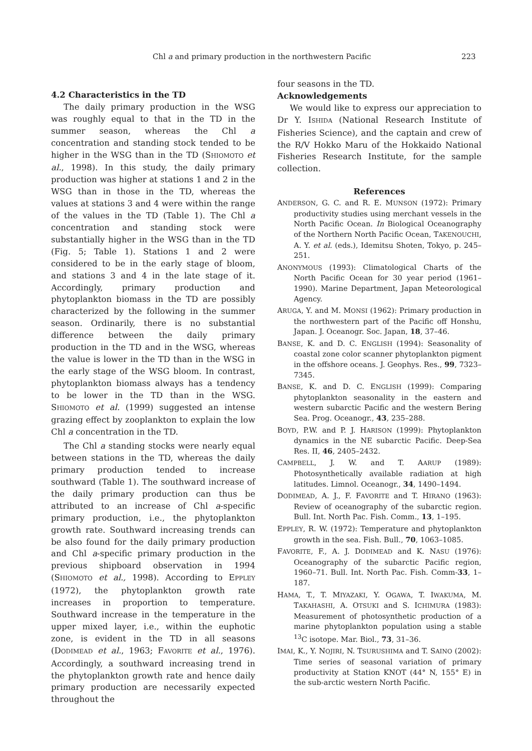Chl a and primary production in the northwestern Pacific 223
4.2 Characteristics in the TD
The daily primary production in the WSG was roughly equal to that in the TD in the summer season, whereas the Chl a concentration and standing stock tended to be higher in the WSG than in the TD (SHIOMOTO et al., 1998). In this study, the daily primary production was higher at stations 1 and 2 in the WSG than in those in the TD, whereas the values at stations 3 and 4 were within the range of the values in the TD (Table 1). The Chl a concentration and standing stock were substantially higher in the WSG than in the TD (Fig. 5; Table 1). Stations 1 and 2 were considered to be in the early stage of bloom, and stations 3 and 4 in the late stage of it. Accordingly, primary production and phytoplankton biomass in the TD are possibly characterized by the following in the summer season. Ordinarily, there is no substantial difference between the daily primary production in the TD and in the WSG, whereas the value is lower in the TD than in the WSG in the early stage of the WSG bloom. In contrast, phytoplankton biomass always has a tendency to be lower in the TD than in the WSG. SHIOMOTO et al. (1999) suggested an intense grazing effect by zooplankton to explain the low Chl a concentration in the TD.
The Chl a standing stocks were nearly equal between stations in the TD, whereas the daily primary production tended to increase southward (Table 1). The southward increase of the daily primary production can thus be attributed to an increase of Chl a-specific primary production, i.e., the phytoplankton growth rate. Southward increasing trends can be also found for the daily primary production and Chl a-specific primary production in the previous shipboard observation in 1994 (SHIOMOTO et al., 1998). According to EPPLEY (1972), the phytoplankton growth rate increases in proportion to temperature. Southward increase in the temperature in the upper mixed layer, i.e., within the euphotic zone, is evident in the TD in all seasons (DODIMEAD et al., 1963; FAVORITE et al., 1976). Accordingly, a southward increasing trend in the phytoplankton growth rate and hence daily primary production are necessarily expected throughout the
four seasons in the TD.
Acknowledgements
We would like to express our appreciation to Dr Y. ISHIDA (National Research Institute of Fisheries Science), and the captain and crew of the R/V Hokko Maru of the Hokkaido National Fisheries Research Institute, for the sample collection.
References
ANDERSON, G. C. and R. E. MUNSON (1972): Primary productivity studies using merchant vessels in the North Pacific Ocean. In Biological Oceanography of the Northern North Pacific Ocean, TAKENOUCHI, A. Y. et al. (eds.), Idemitsu Shoten, Tokyo, p. 245–251.
ANONYMOUS (1993): Climatological Charts of the North Pacific Ocean for 30 year period (1961–1990). Marine Department, Japan Meteorological Agency.
ARUGA, Y. and M. MONSI (1962): Primary production in the northwestern part of the Pacific off Honshu, Japan. J. Oceanogr. Soc. Japan, 18, 37–46.
BANSE, K. and D. C. ENGLISH (1994): Seasonality of coastal zone color scanner phytoplankton pigment in the offshore oceans. J. Geophys. Res., 99, 7323–7345.
BANSE, K. and D. C. ENGLISH (1999): Comparing phytoplankton seasonality in the eastern and western subarctic Pacific and the western Bering Sea. Prog. Oceanogr., 43, 235–288.
BOYD, P.W. and P. J. HARISON (1999): Phytoplankton dynamics in the NE subarctic Pacific. Deep-Sea Res. II, 46, 2405–2432.
CAMPBELL, J. W. and T. AARUP (1989): Photosynthetically available radiation at high latitudes. Limnol. Oceanogr., 34, 1490–1494.
DODIMEAD, A. J., F. FAVORITE and T. HIRANO (1963): Review of oceanography of the subarctic region. Bull. Int. North Pac. Fish. Comm., 13, 1–195.
EPPLEY, R. W. (1972): Temperature and phytoplankton growth in the sea. Fish. Bull., 70, 1063–1085.
FAVORITE, F., A. J. DODIMEAD and K. NASU (1976): Oceanography of the subarctic Pacific region, 1960–71. Bull. Int. North Pac. Fish. Comm-33, 1–187.
HAMA, T., T. MIYAZAKI, Y. OGAWA, T. IWAKUMA, M. TAKAHASHI, A. OTSUKI and S. ICHIMURA (1983): Measurement of photosynthetic production of a marine phytoplankton population using a stable <sup>13</sup>C isotope. Mar. Biol., 73, 31–36.
IMAI, K., Y. NOJIRI, N. TSURUSHIMA and T. SAINO (2002): Time series of seasonal variation of primary productivity at Station KNOT (44° N, 155° E) in the sub-arctic western North Pacific.